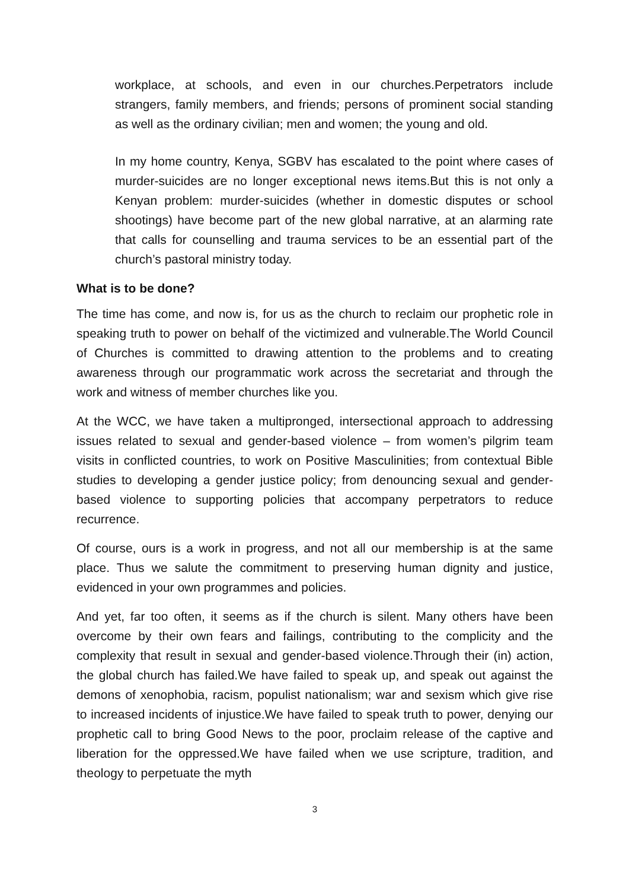workplace, at schools, and even in our churches.Perpetrators include strangers, family members, and friends; persons of prominent social standing as well as the ordinary civilian; men and women; the young and old.
In my home country, Kenya, SGBV has escalated to the point where cases of murder-suicides are no longer exceptional news items.But this is not only a Kenyan problem: murder-suicides (whether in domestic disputes or school shootings) have become part of the new global narrative, at an alarming rate that calls for counselling and trauma services to be an essential part of the church’s pastoral ministry today.
What is to be done?
The time has come, and now is, for us as the church to reclaim our prophetic role in speaking truth to power on behalf of the victimized and vulnerable.The World Council of Churches is committed to drawing attention to the problems and to creating awareness through our programmatic work across the secretariat and through the work and witness of member churches like you.
At the WCC, we have taken a multipronged, intersectional approach to addressing issues related to sexual and gender-based violence – from women’s pilgrim team visits in conflicted countries, to work on Positive Masculinities; from contextual Bible studies to developing a gender justice policy; from denouncing sexual and gender-based violence to supporting policies that accompany perpetrators to reduce recurrence.
Of course, ours is a work in progress, and not all our membership is at the same place. Thus we salute the commitment to preserving human dignity and justice, evidenced in your own programmes and policies.
And yet, far too often, it seems as if the church is silent. Many others have been overcome by their own fears and failings, contributing to the complicity and the complexity that result in sexual and gender-based violence.Through their (in) action, the global church has failed.We have failed to speak up, and speak out against the demons of xenophobia, racism, populist nationalism; war and sexism which give rise to increased incidents of injustice.We have failed to speak truth to power, denying our prophetic call to bring Good News to the poor, proclaim release of the captive and liberation for the oppressed.We have failed when we use scripture, tradition, and theology to perpetuate the myth
3